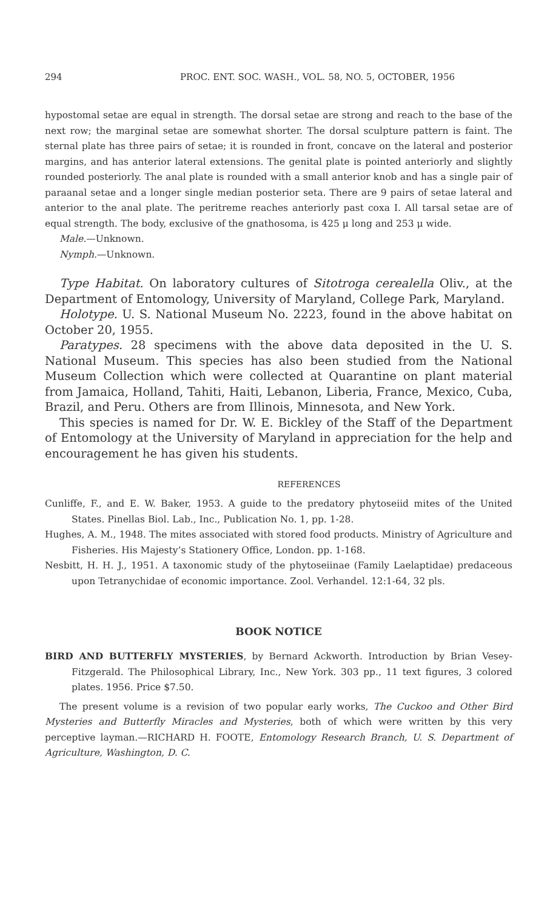294 PROC. ENT. SOC. WASH., VOL. 58, NO. 5, OCTOBER, 1956
hypostomal setae are equal in strength. The dorsal setae are strong and reach to the base of the next row; the marginal setae are somewhat shorter. The dorsal sculpture pattern is faint. The sternal plate has three pairs of setae; it is rounded in front, concave on the lateral and posterior margins, and has anterior lateral extensions. The genital plate is pointed anteriorly and slightly rounded posteriorly. The anal plate is rounded with a small anterior knob and has a single pair of paraanal setae and a longer single median posterior seta. There are 9 pairs of setae lateral and anterior to the anal plate. The peritreme reaches anteriorly past coxa I. All tarsal setae are of equal strength. The body, exclusive of the gnathosoma, is 425 μ long and 253 μ wide.
Male.—Unknown.
Nymph.—Unknown.
Type Habitat. On laboratory cultures of Sitotroga cerealella Oliv., at the Department of Entomology, University of Maryland, College Park, Maryland.
Holotype. U. S. National Museum No. 2223, found in the above habitat on October 20, 1955.
Paratypes. 28 specimens with the above data deposited in the U. S. National Museum. This species has also been studied from the National Museum Collection which were collected at Quarantine on plant material from Jamaica, Holland, Tahiti, Haiti, Lebanon, Liberia, France, Mexico, Cuba, Brazil, and Peru. Others are from Illinois, Minnesota, and New York.
This species is named for Dr. W. E. Bickley of the Staff of the Department of Entomology at the University of Maryland in appreciation for the help and encouragement he has given his students.
REFERENCES
Cunliffe, F., and E. W. Baker, 1953. A guide to the predatory phytoseiid mites of the United States. Pinellas Biol. Lab., Inc., Publication No. 1, pp. 1-28.
Hughes, A. M., 1948. The mites associated with stored food products. Ministry of Agriculture and Fisheries. His Majesty’s Stationery Office, London. pp. 1-168.
Nesbitt, H. H. J., 1951. A taxonomic study of the phytoseiinae (Family Laelaptidae) predaceous upon Tetranychidae of economic importance. Zool. Verhandel. 12:1-64, 32 pls.
BOOK NOTICE
BIRD AND BUTTERFLY MYSTERIES, by Bernard Ackworth. Introduction by Brian Vesey-Fitzgerald. The Philosophical Library, Inc., New York. 303 pp., 11 text figures, 3 colored plates. 1956. Price $7.50.
The present volume is a revision of two popular early works, The Cuckoo and Other Bird Mysteries and Butterfly Miracles and Mysteries, both of which were written by this very perceptive layman.—RICHARD H. FOOTE, Entomology Research Branch, U. S. Department of Agriculture, Washington, D. C.